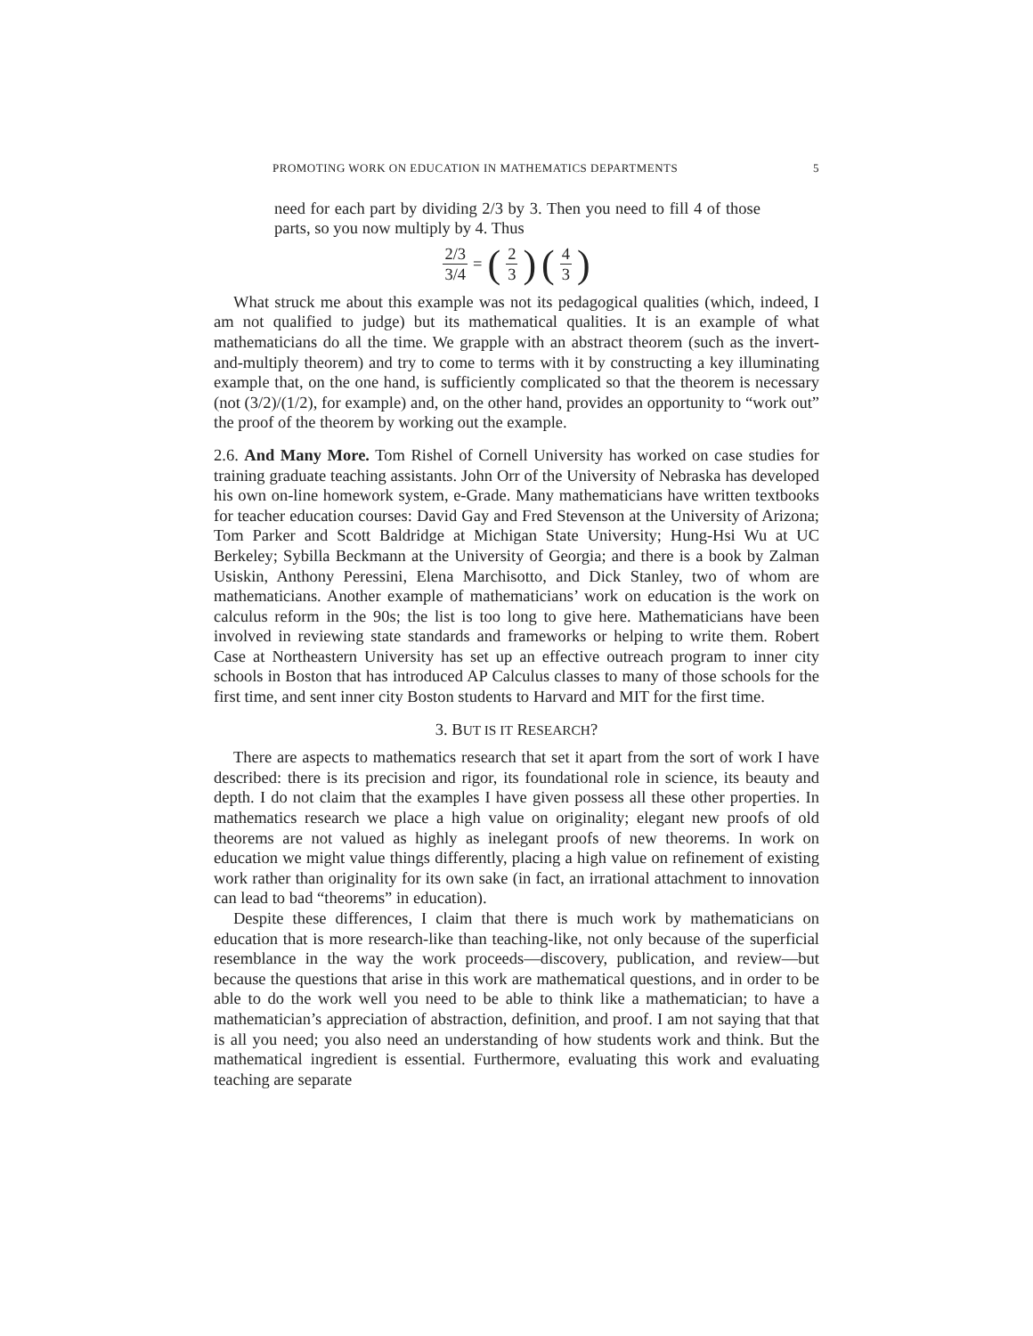PROMOTING WORK ON EDUCATION IN MATHEMATICS DEPARTMENTS 5
need for each part by dividing 2/3 by 3. Then you need to fill 4 of those parts, so you now multiply by 4. Thus
2/3 3/4 = (2 3) (4 3)
What struck me about this example was not its pedagogical qualities (which, indeed, I am not qualified to judge) but its mathematical qualities. It is an example of what mathematicians do all the time. We grapple with an abstract theorem (such as the invert-and-multiply theorem) and try to come to terms with it by constructing a key illuminating example that, on the one hand, is sufficiently complicated so that the theorem is necessary (not (3/2)/(1/2), for example) and, on the other hand, provides an opportunity to “work out” the proof of the theorem by working out the example.
2.6. And Many More. Tom Rishel of Cornell University has worked on case studies for training graduate teaching assistants. John Orr of the University of Nebraska has developed his own on-line homework system, e-Grade. Many mathematicians have written textbooks for teacher education courses: David Gay and Fred Stevenson at the University of Arizona; Tom Parker and Scott Baldridge at Michigan State University; Hung-Hsi Wu at UC Berkeley; Sybilla Beckmann at the University of Georgia; and there is a book by Zalman Usiskin, Anthony Peressini, Elena Marchisotto, and Dick Stanley, two of whom are mathematicians. Another example of mathematicians’ work on education is the work on calculus reform in the 90s; the list is too long to give here. Mathematicians have been involved in reviewing state standards and frameworks or helping to write them. Robert Case at Northeastern University has set up an effective outreach program to inner city schools in Boston that has introduced AP Calculus classes to many of those schools for the first time, and sent inner city Boston students to Harvard and MIT for the first time.
3. BUT IS IT RESEARCH?
There are aspects to mathematics research that set it apart from the sort of work I have described: there is its precision and rigor, its foundational role in science, its beauty and depth. I do not claim that the examples I have given possess all these other properties. In mathematics research we place a high value on originality; elegant new proofs of old theorems are not valued as highly as inelegant proofs of new theorems. In work on education we might value things differently, placing a high value on refinement of existing work rather than originality for its own sake (in fact, an irrational attachment to innovation can lead to bad “theorems” in education).
Despite these differences, I claim that there is much work by mathematicians on education that is more research-like than teaching-like, not only because of the superficial resemblance in the way the work proceeds—discovery, publication, and review—but because the questions that arise in this work are mathematical questions, and in order to be able to do the work well you need to be able to think like a mathematician; to have a mathematician’s appreciation of abstraction, definition, and proof. I am not saying that that is all you need; you also need an understanding of how students work and think. But the mathematical ingredient is essential. Furthermore, evaluating this work and evaluating teaching are separate